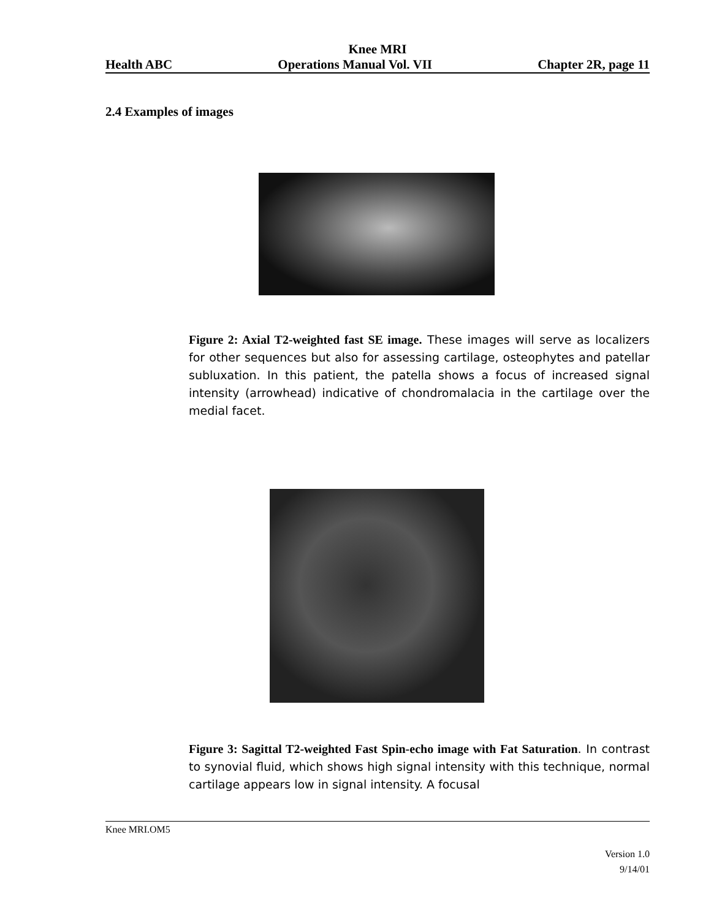Knee MRI
Health ABC Operations Manual Vol. VII Chapter 2R, page 11
2.4 Examples of images
Figure 2: Axial T2-weighted fast SE image. These images will serve as localizers for other sequences but also for assessing cartilage, osteophytes and patellar subluxation. In this patient, the patella shows a focus of increased signal intensity (arrowhead) indicative of chondromalacia in the cartilage over the medial facet.
Figure 3: Sagittal T2-weighted Fast Spin-echo image with Fat Saturation. In contrast to synovial fluid, which shows high signal intensity with this technique, normal cartilage appears low in signal intensity. A focusal
Knee MRI.OM5
Version 1.0
9/14/01